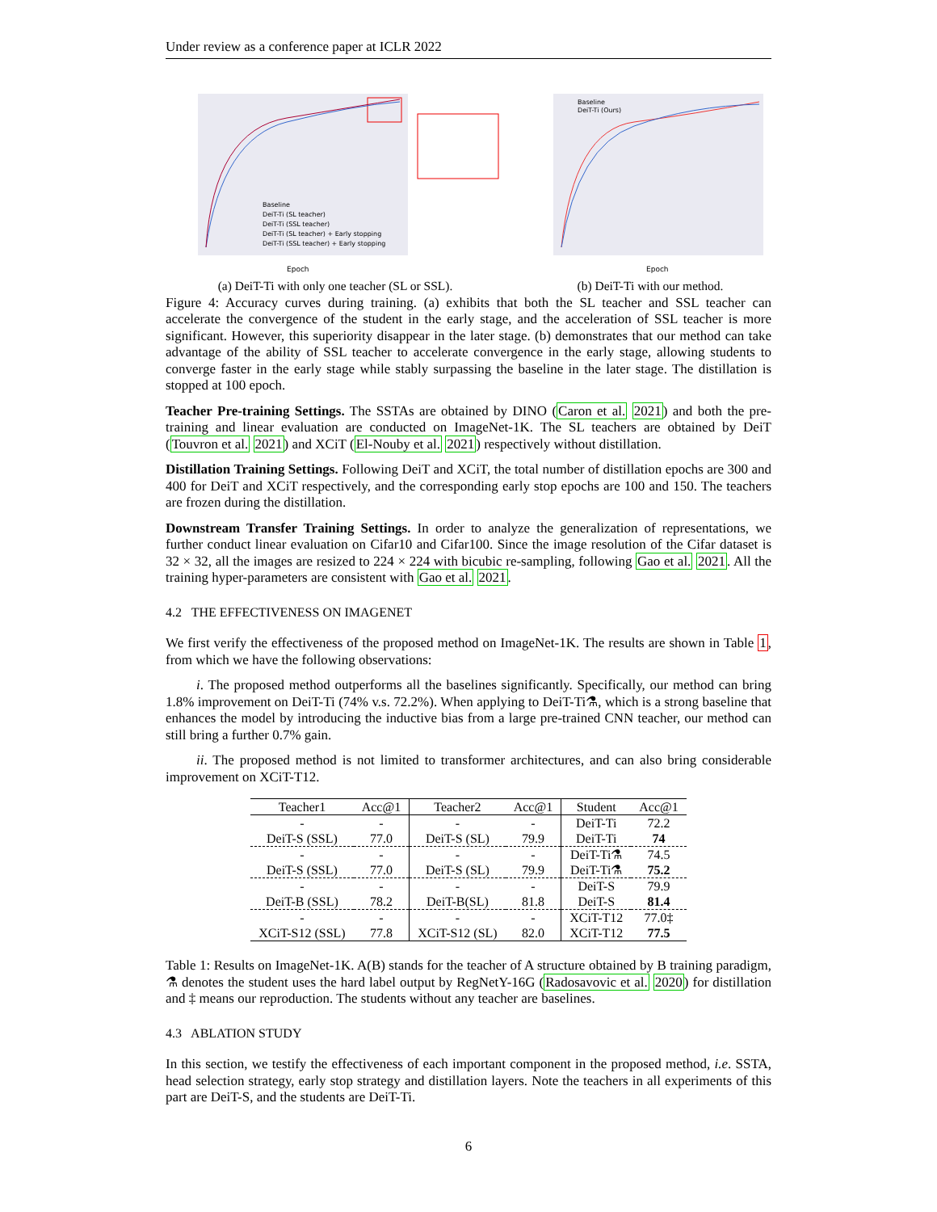Under review as a conference paper at ICLR 2022
Epoch
Baseline
DeiT-Ti (SL teacher)
DeiT-Ti (SSL teacher)
DeiT-Ti (SL teacher) + Early stopping
DeiT-Ti (SSL teacher) + Early stopping
(a) DeiT-Ti with only one teacher (SL or SSL).
Baseline
DeiT-Ti (Ours)
Epoch
(b) DeiT-Ti with our method.
Figure 4: Accuracy curves during training. (a) exhibits that both the SL teacher and SSL teacher can accelerate the convergence of the student in the early stage, and the acceleration of SSL teacher is more significant. However, this superiority disappear in the later stage. (b) demonstrates that our method can take advantage of the ability of SSL teacher to accelerate convergence in the early stage, allowing students to converge faster in the early stage while stably surpassing the baseline in the later stage. The distillation is stopped at 100 epoch.
Teacher Pre-training Settings. The SSTAs are obtained by DINO (Caron et al. 2021) and both the pre-training and linear evaluation are conducted on ImageNet-1K. The SL teachers are obtained by DeiT (Touvron et al. 2021) and XCiT (El-Nouby et al. 2021) respectively without distillation.
Distillation Training Settings. Following DeiT and XCiT, the total number of distillation epochs are 300 and 400 for DeiT and XCiT respectively, and the corresponding early stop epochs are 100 and 150. The teachers are frozen during the distillation.
Downstream Transfer Training Settings. In order to analyze the generalization of representations, we further conduct linear evaluation on Cifar10 and Cifar100. Since the image resolution of the Cifar dataset is 32 × 32, all the images are resized to 224 × 224 with bicubic re-sampling, following Gao et al. 2021. All the training hyper-parameters are consistent with Gao et al. 2021.
4.2 THE EFFECTIVENESS ON IMAGENET
We first verify the effectiveness of the proposed method on ImageNet-1K. The results are shown in Table 1, from which we have the following observations:
i. The proposed method outperforms all the baselines significantly. Specifically, our method can bring 1.8% improvement on DeiT-Ti (74% v.s. 72.2%). When applying to DeiT-Ti⚗, which is a strong baseline that enhances the model by introducing the inductive bias from a large pre-trained CNN teacher, our method can still bring a further 0.7% gain.
ii. The proposed method is not limited to transformer architectures, and can also bring considerable improvement on XCiT-T12.
| Teacher1 | Acc@1 | Teacher2 | Acc@1 | Student | Acc@1 |
| --- | --- | --- | --- | --- | --- |
| - | - | - | - | DeiT-Ti | 72.2 |
| DeiT-S (SSL) | 77.0 | DeiT-S (SL) | 79.9 | DeiT-Ti | 74 |
| - | - | - | - | DeiT-Ti⚗ | 74.5 |
| DeiT-S (SSL) | 77.0 | DeiT-S (SL) | 79.9 | DeiT-Ti⚗ | 75.2 |
| - | - | - | - | DeiT-S | 79.9 |
| DeiT-B (SSL) | 78.2 | DeiT-B(SL) | 81.8 | DeiT-S | 81.4 |
| - | - | - | - | XCiT-T12 | 77.0‡ |
| XCiT-S12 (SSL) | 77.8 | XCiT-S12 (SL) | 82.0 | XCiT-T12 | 77.5 |
Table 1: Results on ImageNet-1K. A(B) stands for the teacher of A structure obtained by B training paradigm, ⚗ denotes the student uses the hard label output by RegNetY-16G (Radosavovic et al. 2020) for distillation and ‡ means our reproduction. The students without any teacher are baselines.
4.3 ABLATION STUDY
In this section, we testify the effectiveness of each important component in the proposed method, i.e. SSTA, head selection strategy, early stop strategy and distillation layers. Note the teachers in all experiments of this part are DeiT-S, and the students are DeiT-Ti.
6